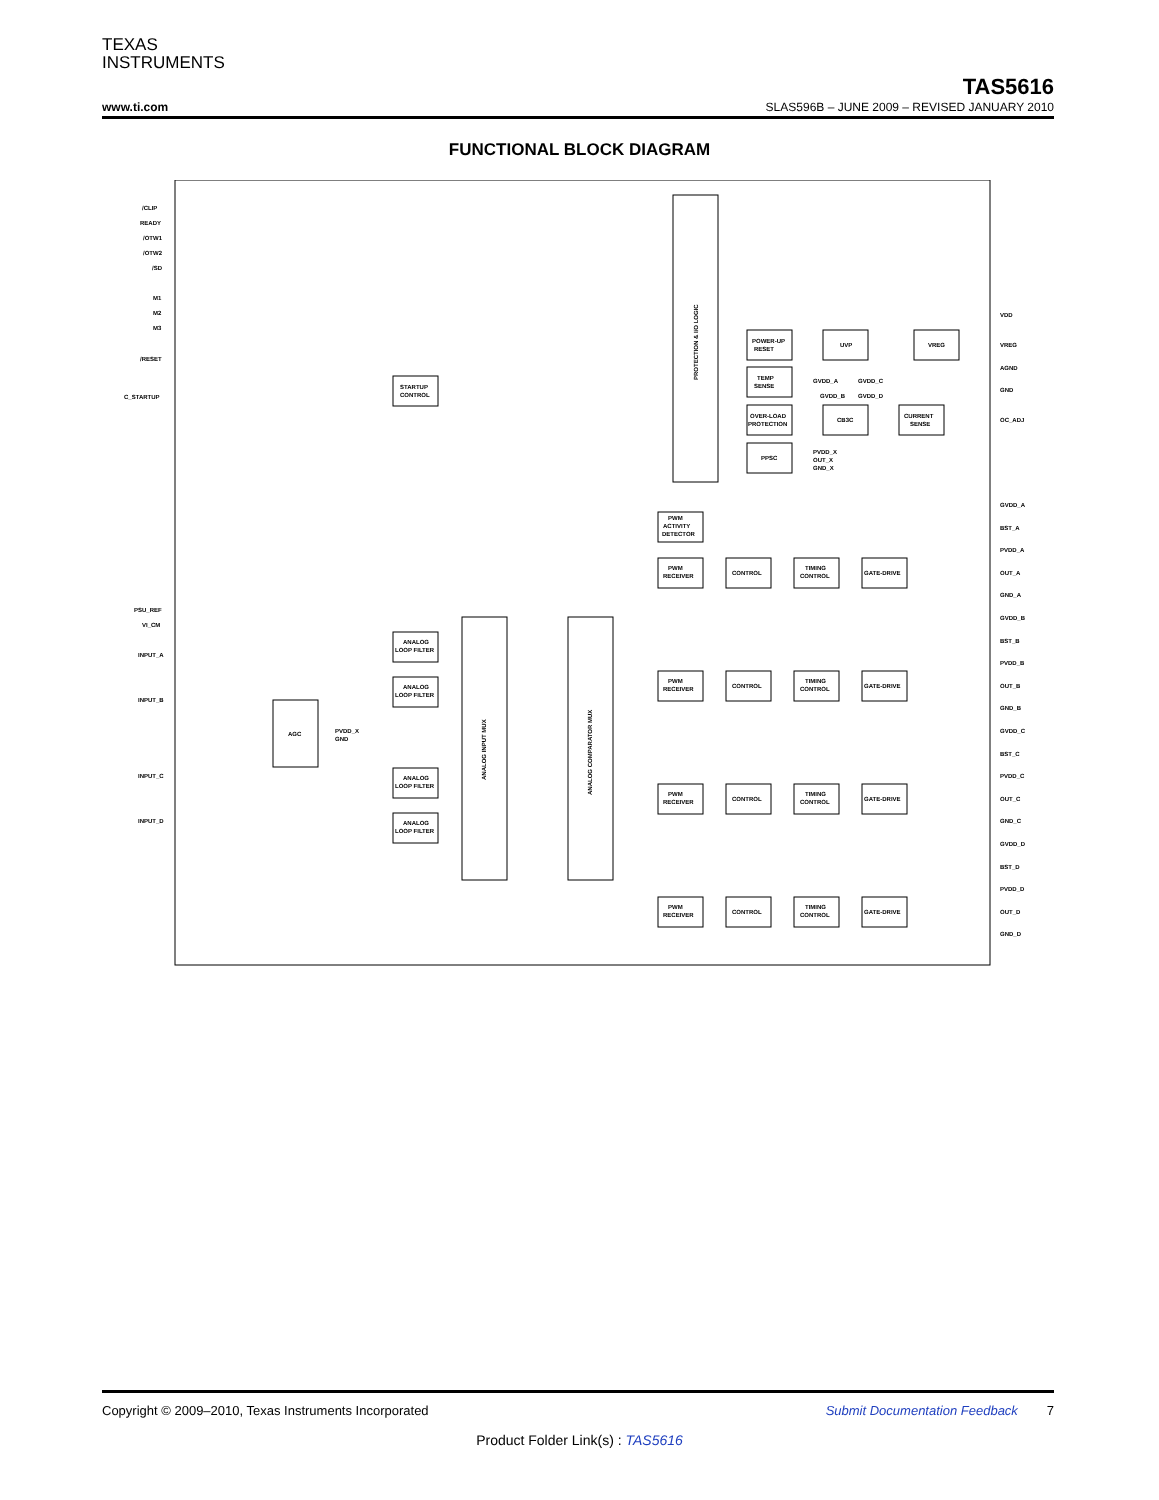TEXAS
INSTRUMENTS
TAS5616
www.ti.com SLAS596B – JUNE 2009 – REVISED JANUARY 2010
FUNCTIONAL BLOCK DIAGRAM
PROTECTION & I/O LOGIC
POWER-UP
RESET
UVP
VREG
TEMP
SENSE
OVER-LOAD
PROTECTION
CB3C
CURRENT
SENSE
PPSC
STARTUP
CONTROL
PWM
ACTIVITY
DETECTOR
AGC
ANALOG INPUT MUX
ANALOG COMPARATOR MUX
/CLIP
READY
/OTW1
/OTW2
/SD
M1
M2
M3
/RESET
C_STARTUP
PSU_REF
VI_CM
INPUT_A
INPUT_B
INPUT_C
INPUT_D
VDD
VREG
AGND
GND
OC_ADJ
GVDD_A
GVDD_C
GVDD_B
GVDD_D
PVDD_X
OUT_X
GND_X
PVDD_X
GND
GVDD_A
BST_A
PVDD_A
OUT_A
GND_A
GVDD_B
BST_B
PVDD_B
OUT_B
GND_B
GVDD_C
BST_C
PVDD_C
OUT_C
GND_C
GVDD_D
BST_D
PVDD_D
OUT_D
GND_D
PWM
RECEIVER
CONTROL
TIMING
CONTROL
GATE-DRIVE
PWM
RECEIVER
CONTROL
TIMING
CONTROL
GATE-DRIVE
PWM
RECEIVER
CONTROL
TIMING
CONTROL
GATE-DRIVE
PWM
RECEIVER
CONTROL
TIMING
CONTROL
GATE-DRIVE
ANALOG
LOOP FILTER
ANALOG
LOOP FILTER
ANALOG
LOOP FILTER
ANALOG
LOOP FILTER
Copyright © 2009–2010, Texas Instruments Incorporated Submit Documentation Feedback 7
Product Folder Link(s) : TAS5616